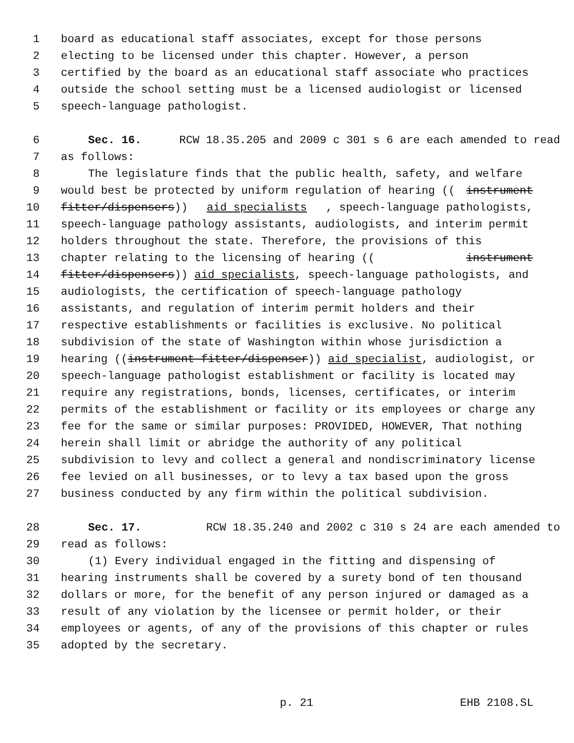1 board as educational staff associates, except for those persons
2 electing to be licensed under this chapter. However, a person
3 certified by the board as an educational staff associate who practices
4 outside the school setting must be a licensed audiologist or licensed
5 speech-language pathologist.
6 Sec. 16. RCW 18.35.205 and 2009 c 301 s 6 are each amended to read
7 as follows:
8 The legislature finds that the public health, safety, and welfare
9 would best be protected by uniform regulation of hearing ((instrument
10 fitter/dispensers)) aid specialists, speech-language pathologists,
11 speech-language pathology assistants, audiologists, and interim permit
12 holders throughout the state. Therefore, the provisions of this
13 chapter relating to the licensing of hearing ((instrument
14 fitter/dispensers)) aid specialists, speech-language pathologists, and
15 audiologists, the certification of speech-language pathology
16 assistants, and regulation of interim permit holders and their
17 respective establishments or facilities is exclusive. No political
18 subdivision of the state of Washington within whose jurisdiction a
19 hearing ((instrument fitter/dispenser)) aid specialist, audiologist, or
20 speech-language pathologist establishment or facility is located may
21 require any registrations, bonds, licenses, certificates, or interim
22 permits of the establishment or facility or its employees or charge any
23 fee for the same or similar purposes: PROVIDED, HOWEVER, That nothing
24 herein shall limit or abridge the authority of any political
25 subdivision to levy and collect a general and nondiscriminatory license
26 fee levied on all businesses, or to levy a tax based upon the gross
27 business conducted by any firm within the political subdivision.
28 Sec. 17. RCW 18.35.240 and 2002 c 310 s 24 are each amended to
29 read as follows:
30 (1) Every individual engaged in the fitting and dispensing of
31 hearing instruments shall be covered by a surety bond of ten thousand
32 dollars or more, for the benefit of any person injured or damaged as a
33 result of any violation by the licensee or permit holder, or their
34 employees or agents, of any of the provisions of this chapter or rules
35 adopted by the secretary.
p. 21 EHB 2108.SL